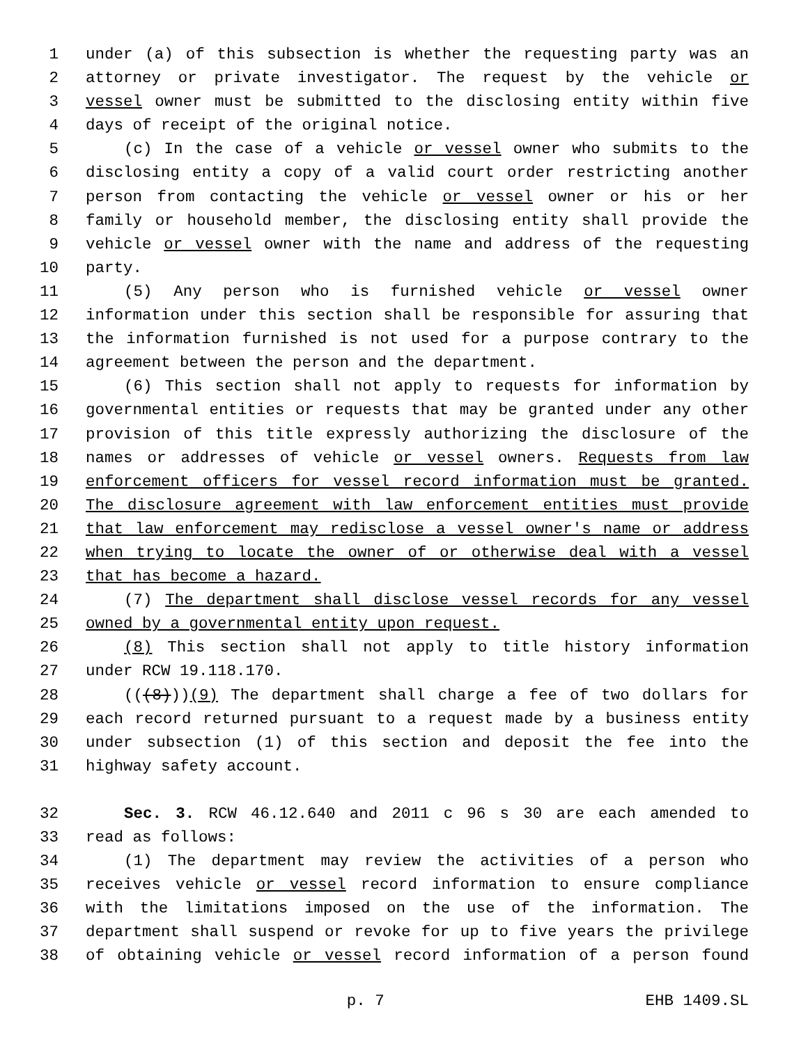1 under (a) of this subsection is whether the requesting party was an
2 attorney or private investigator. The request by the vehicle or
3 vessel owner must be submitted to the disclosing entity within five
4 days of receipt of the original notice.
5 (c) In the case of a vehicle or vessel owner who submits to the
6 disclosing entity a copy of a valid court order restricting another
7 person from contacting the vehicle or vessel owner or his or her
8 family or household member, the disclosing entity shall provide the
9 vehicle or vessel owner with the name and address of the requesting
10 party.
11 (5) Any person who is furnished vehicle or vessel owner
12 information under this section shall be responsible for assuring that
13 the information furnished is not used for a purpose contrary to the
14 agreement between the person and the department.
15 (6) This section shall not apply to requests for information by
16 governmental entities or requests that may be granted under any other
17 provision of this title expressly authorizing the disclosure of the
18 names or addresses of vehicle or vessel owners. Requests from law
19 enforcement officers for vessel record information must be granted.
20 The disclosure agreement with law enforcement entities must provide
21 that law enforcement may redisclose a vessel owner's name or address
22 when trying to locate the owner of or otherwise deal with a vessel
23 that has become a hazard.
24 (7) The department shall disclose vessel records for any vessel
25 owned by a governmental entity upon request.
26 (8) This section shall not apply to title history information
27 under RCW 19.118.170.
28 (((8)))(9) The department shall charge a fee of two dollars for
29 each record returned pursuant to a request made by a business entity
30 under subsection (1) of this section and deposit the fee into the
31 highway safety account.
32 Sec. 3. RCW 46.12.640 and 2011 c 96 s 30 are each amended to
33 read as follows:
34 (1) The department may review the activities of a person who
35 receives vehicle or vessel record information to ensure compliance
36 with the limitations imposed on the use of the information. The
37 department shall suspend or revoke for up to five years the privilege
38 of obtaining vehicle or vessel record information of a person found
p. 7 EHB 1409.SL